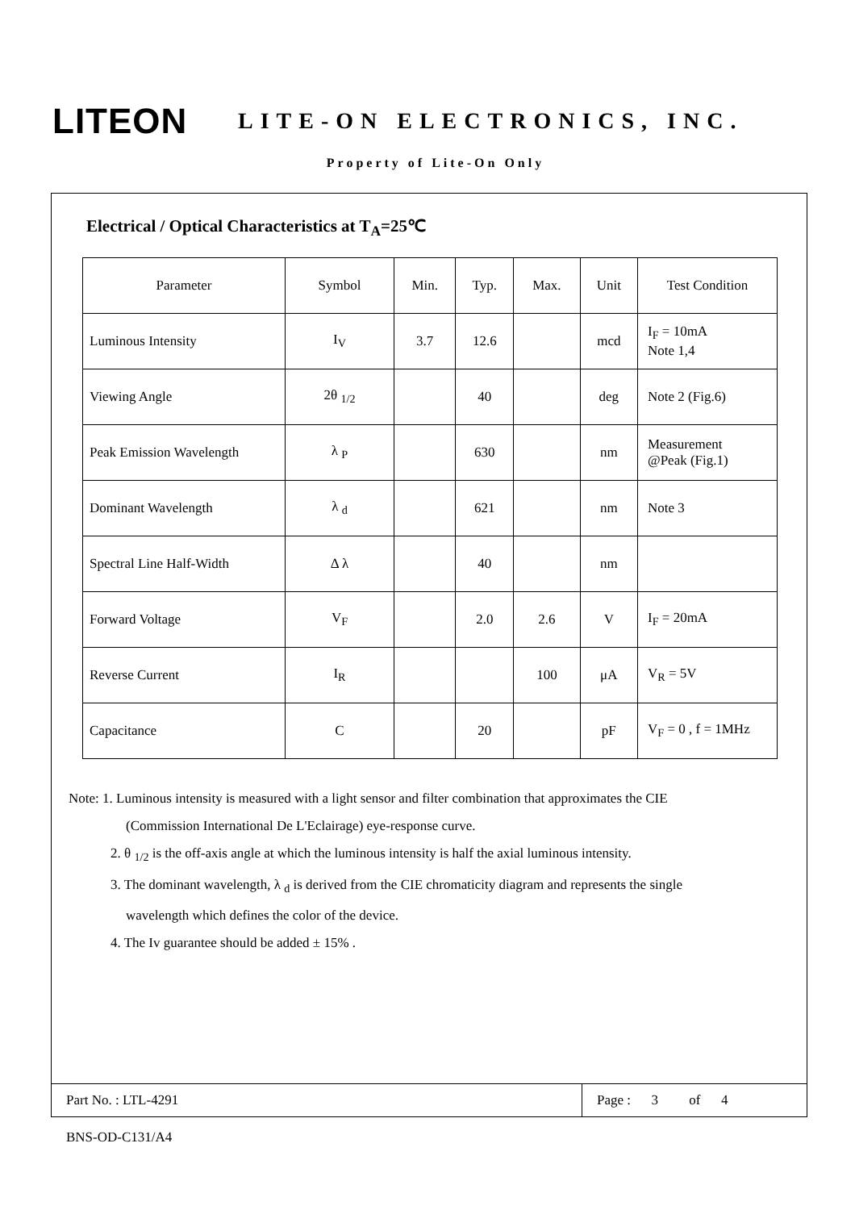LITEON
LITE-ON ELECTRONICS, INC.
Property of Lite-On Only
Electrical / Optical Characteristics at T<sub>A</sub>=25℃
| Parameter | Symbol | Min. | Typ. | Max. | Unit | Test Condition |
| --- | --- | --- | --- | --- | --- | --- |
| Luminous Intensity | I<sub>V</sub> | 3.7 | 12.6 | | mcd | I<sub>F</sub> = 10mA Note 1,4 |
| Viewing Angle | 2θ <sub>1/2</sub> | | 40 | | deg | Note 2 (Fig.6) |
| Peak Emission Wavelength | λ <sub>P</sub> | | 630 | | nm | Measurement @Peak (Fig.1) |
| Dominant Wavelength | λ <sub>d</sub> | | 621 | | nm | Note 3 |
| Spectral Line Half-Width | Δ λ | | 40 | | nm | |
| Forward Voltage | V<sub>F</sub> | | 2.0 | 2.6 | V | I<sub>F</sub> = 20mA |
| Reverse Current | I<sub>R</sub> | | | 100 | μA | V<sub>R</sub> = 5V |
| Capacitance | C | | 20 | | pF | V<sub>F</sub> = 0 , f = 1MHz |
Note: 1. Luminous intensity is measured with a light sensor and filter combination that approximates the CIE
(Commission International De L'Eclairage) eye-response curve.
2. θ <sub>1/2</sub> is the off-axis angle at which the luminous intensity is half the axial luminous intensity.
3. The dominant wavelength, λ <sub>d</sub> is derived from the CIE chromaticity diagram and represents the single
wavelength which defines the color of the device.
4. The Iv guarantee should be added ± 15% .
Part No. : LTL-4291
Page : 3 of 4
BNS-OD-C131/A4